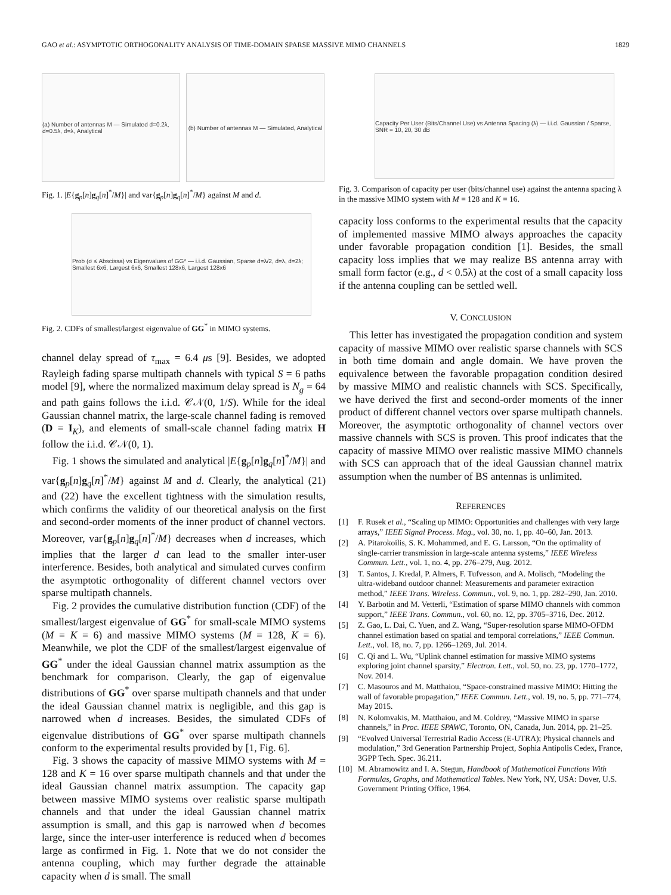GAO et al.: ASYMPTOTIC ORTHOGONALITY ANALYSIS OF TIME-DOMAIN SPARSE MASSIVE MIMO CHANNELS 1829
(a) Number of antennas M — Simulated d=0.2λ, d=0.5λ, d=λ, Analytical
(b) Number of antennas M — Simulated, Analytical
Fig. 1. |E{g<sub>p</sub>[n]g<sub>q</sub>[n]<sup>*</sup>/M}| and var{g<sub>p</sub>[n]g<sub>q</sub>[n]<sup>*</sup>/M} against M and d.
Prob (σ ≤ Abscissa) vs Eigenvalues of GG* — i.i.d. Gaussian, Sparse d=λ/2, d=λ, d=2λ; Smallest 6x6, Largest 6x6, Smallest 128x6, Largest 128x6
Fig. 2. CDFs of smallest/largest eigenvalue of GG<sup>*</sup> in MIMO systems.
channel delay spread of τ<sub>max</sub> = 6.4 μs [9]. Besides, we adopted Rayleigh fading sparse multipath channels with typical S = 6 paths model [9], where the normalized maximum delay spread is N<sub>g</sub> = 64 and path gains follows the i.i.d. 𝒞𝒩(0, 1/S). While for the ideal Gaussian channel matrix, the large-scale channel fading is removed (D = I<sub>K</sub>), and elements of small-scale channel fading matrix H follow the i.i.d. 𝒞𝒩(0, 1).
Fig. 1 shows the simulated and analytical |E{g<sub>p</sub>[n]g<sub>q</sub>[n]<sup>*</sup>/M}| and var{g<sub>p</sub>[n]g<sub>q</sub>[n]<sup>*</sup>/M} against M and d. Clearly, the analytical (21) and (22) have the excellent tightness with the simulation results, which confirms the validity of our theoretical analysis on the first and second-order moments of the inner product of channel vectors. Moreover, var{g<sub>p</sub>[n]g<sub>q</sub>[n]<sup>*</sup>/M} decreases when d increases, which implies that the larger d can lead to the smaller inter-user interference. Besides, both analytical and simulated curves confirm the asymptotic orthogonality of different channel vectors over sparse multipath channels.
Fig. 2 provides the cumulative distribution function (CDF) of the smallest/largest eigenvalue of GG<sup>*</sup> for small-scale MIMO systems (M = K = 6) and massive MIMO systems (M = 128, K = 6). Meanwhile, we plot the CDF of the smallest/largest eigenvalue of GG<sup>*</sup> under the ideal Gaussian channel matrix assumption as the benchmark for comparison. Clearly, the gap of eigenvalue distributions of GG<sup>*</sup> over sparse multipath channels and that under the ideal Gaussian channel matrix is negligible, and this gap is narrowed when d increases. Besides, the simulated CDFs of eigenvalue distributions of GG<sup>*</sup> over sparse multipath channels conform to the experimental results provided by [1, Fig. 6].
Fig. 3 shows the capacity of massive MIMO systems with M = 128 and K = 16 over sparse multipath channels and that under the ideal Gaussian channel matrix assumption. The capacity gap between massive MIMO systems over realistic sparse multipath channels and that under the ideal Gaussian channel matrix assumption is small, and this gap is narrowed when d becomes large, since the inter-user interference is reduced when d becomes large as confirmed in Fig. 1. Note that we do not consider the antenna coupling, which may further degrade the attainable capacity when d is small. The small
Capacity Per User (Bits/Channel Use) vs Antenna Spacing (λ) — i.i.d. Gaussian / Sparse, SNR = 10, 20, 30 dB
Fig. 3. Comparison of capacity per user (bits/channel use) against the antenna spacing λ in the massive MIMO system with M = 128 and K = 16.
capacity loss conforms to the experimental results that the capacity of implemented massive MIMO always approaches the capacity under favorable propagation condition [1]. Besides, the small capacity loss implies that we may realize BS antenna array with small form factor (e.g., d < 0.5λ) at the cost of a small capacity loss if the antenna coupling can be settled well.
V. CONCLUSION
This letter has investigated the propagation condition and system capacity of massive MIMO over realistic sparse channels with SCS in both time domain and angle domain. We have proven the equivalence between the favorable propagation condition desired by massive MIMO and realistic channels with SCS. Specifically, we have derived the first and second-order moments of the inner product of different channel vectors over sparse multipath channels. Moreover, the asymptotic orthogonality of channel vectors over massive channels with SCS is proven. This proof indicates that the capacity of massive MIMO over realistic massive MIMO channels with SCS can approach that of the ideal Gaussian channel matrix assumption when the number of BS antennas is unlimited.
REFERENCES
[1] F. Rusek et al., “Scaling up MIMO: Opportunities and challenges with very large arrays,” IEEE Signal Process. Mag., vol. 30, no. 1, pp. 40–60, Jan. 2013.
[2] A. Pitarokoilis, S. K. Mohammed, and E. G. Larsson, “On the optimality of single-carrier transmission in large-scale antenna systems,” IEEE Wireless Commun. Lett., vol. 1, no. 4, pp. 276–279, Aug. 2012.
[3] T. Santos, J. Kredal, P. Almers, F. Tufvesson, and A. Molisch, “Modeling the ultra-wideband outdoor channel: Measurements and parameter extraction method,” IEEE Trans. Wireless. Commun., vol. 9, no. 1, pp. 282–290, Jan. 2010.
[4] Y. Barbotin and M. Vetterli, “Estimation of sparse MIMO channels with common support,” IEEE Trans. Commun., vol. 60, no. 12, pp. 3705–3716, Dec. 2012.
[5] Z. Gao, L. Dai, C. Yuen, and Z. Wang, “Super-resolution sparse MIMO-OFDM channel estimation based on spatial and temporal correlations,” IEEE Commun. Lett., vol. 18, no. 7, pp. 1266–1269, Jul. 2014.
[6] C. Qi and L. Wu, “Uplink channel estimation for massive MIMO systems exploring joint channel sparsity,” Electron. Lett., vol. 50, no. 23, pp. 1770–1772, Nov. 2014.
[7] C. Masouros and M. Matthaiou, “Space-constrained massive MIMO: Hitting the wall of favorable propagation,” IEEE Commun. Lett., vol. 19, no. 5, pp. 771–774, May 2015.
[8] N. Kolomvakis, M. Matthaiou, and M. Coldrey, “Massive MIMO in sparse channels,” in Proc. IEEE SPAWC, Toronto, ON, Canada, Jun. 2014, pp. 21–25.
[9] “Evolved Universal Terrestrial Radio Access (E-UTRA); Physical channels and modulation,” 3rd Generation Partnership Project, Sophia Antipolis Cedex, France, 3GPP Tech. Spec. 36.211.
[10] M. Abramowitz and I. A. Stegun, Handbook of Mathematical Functions With Formulas, Graphs, and Mathematical Tables. New York, NY, USA: Dover, U.S. Government Printing Office, 1964.